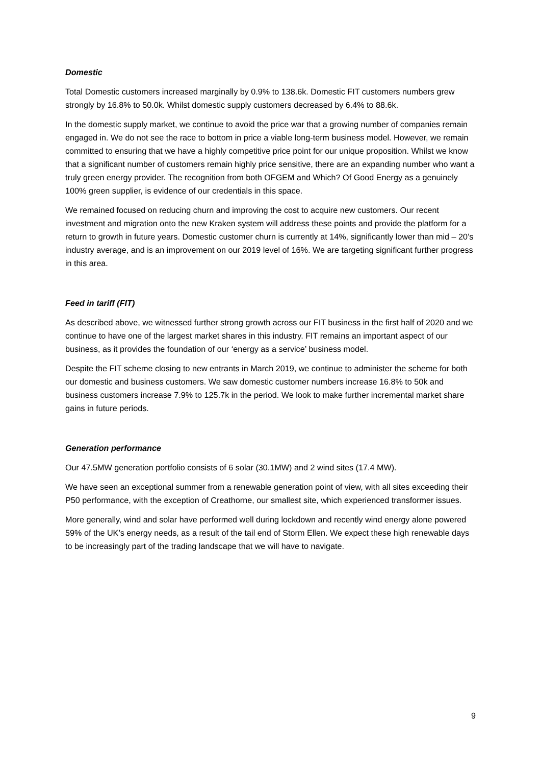Domestic
Total Domestic customers increased marginally by 0.9% to 138.6k. Domestic FIT customers numbers grew strongly by 16.8% to 50.0k. Whilst domestic supply customers decreased by 6.4% to 88.6k.
In the domestic supply market, we continue to avoid the price war that a growing number of companies remain engaged in. We do not see the race to bottom in price a viable long-term business model. However, we remain committed to ensuring that we have a highly competitive price point for our unique proposition. Whilst we know that a significant number of customers remain highly price sensitive, there are an expanding number who want a truly green energy provider. The recognition from both OFGEM and Which? Of Good Energy as a genuinely 100% green supplier, is evidence of our credentials in this space.
We remained focused on reducing churn and improving the cost to acquire new customers. Our recent investment and migration onto the new Kraken system will address these points and provide the platform for a return to growth in future years. Domestic customer churn is currently at 14%, significantly lower than mid – 20’s industry average, and is an improvement on our 2019 level of 16%. We are targeting significant further progress in this area.
Feed in tariff (FIT)
As described above, we witnessed further strong growth across our FIT business in the first half of 2020 and we continue to have one of the largest market shares in this industry. FIT remains an important aspect of our business, as it provides the foundation of our ‘energy as a service’ business model.
Despite the FIT scheme closing to new entrants in March 2019, we continue to administer the scheme for both our domestic and business customers. We saw domestic customer numbers increase 16.8% to 50k and business customers increase 7.9% to 125.7k in the period. We look to make further incremental market share gains in future periods.
Generation performance
Our 47.5MW generation portfolio consists of 6 solar (30.1MW) and 2 wind sites (17.4 MW).
We have seen an exceptional summer from a renewable generation point of view, with all sites exceeding their P50 performance, with the exception of Creathorne, our smallest site, which experienced transformer issues.
More generally, wind and solar have performed well during lockdown and recently wind energy alone powered 59% of the UK’s energy needs, as a result of the tail end of Storm Ellen. We expect these high renewable days to be increasingly part of the trading landscape that we will have to navigate.
9